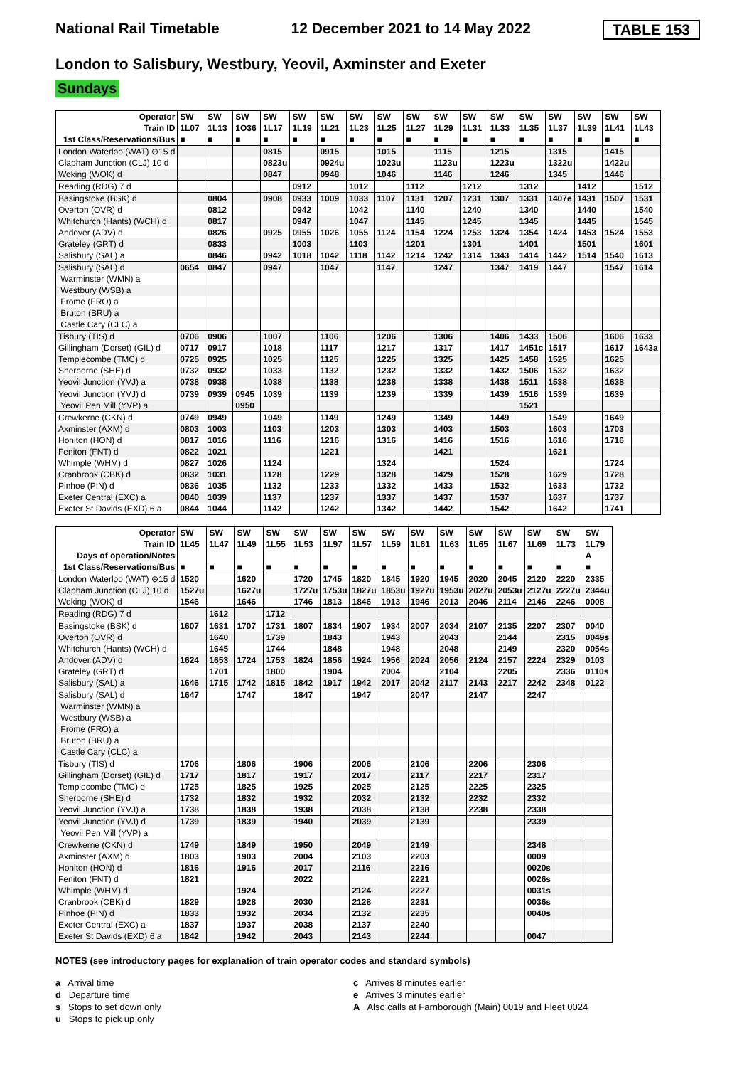National Rail Timetable 12 December 2021 to 14 May 2022 TABLE 153
London to Salisbury, Westbury, Yeovil, Axminster and Exeter
Sundays
| Operator | SW | SW | SW | SW | SW | SW | SW | SW | SW | SW | SW | SW | SW | SW | SW | SW | SW |
| --- | --- | --- | --- | --- | --- | --- | --- | --- | --- | --- | --- | --- | --- | --- | --- | --- | --- |
| Train ID | 1L07 | 1L13 | 1O36 | 1L17 | 1L19 | 1L21 | 1L23 | 1L25 | 1L27 | 1L29 | 1L31 | 1L33 | 1L35 | 1L37 | 1L39 | 1L41 | 1L43 |
| 1st Class/Reservations/Bus | ■ | ■ | ■ | ■ | ■ | ■ | ■ | ■ | ■ | ■ | ■ | ■ | ■ | ■ | ■ | ■ | ■ |
| London Waterloo (WAT) ⊖15 d | | | | 0815 | | 0915 | | 1015 | | 1115 | | 1215 | | 1315 | | 1415 | |
| Clapham Junction (CLJ) 10 d | | | | 0823u | | 0924u | | 1023u | | 1123u | | 1223u | | 1322u | | 1422u | |
| Woking (WOK) d | | | | 0847 | | 0948 | | 1046 | | 1146 | | 1246 | | 1345 | | 1446 | |
| Reading (RDG) 7 d | | | | | 0912 | | 1012 | | 1112 | | 1212 | | 1312 | | 1412 | | 1512 |
| Basingstoke (BSK) d | | 0804 | | 0908 | 0933 | 1009 | 1033 | 1107 | 1131 | 1207 | 1231 | 1307 | 1331 | 1407e | 1431 | 1507 | 1531 |
| Overton (OVR) d | | 0812 | | | 0942 | | 1042 | | 1140 | | 1240 | | 1340 | | 1440 | | 1540 |
| Whitchurch (Hants) (WCH) d | | 0817 | | | 0947 | | 1047 | | 1145 | | 1245 | | 1345 | | 1445 | | 1545 |
| Andover (ADV) d | | 0826 | | 0925 | 0955 | 1026 | 1055 | 1124 | 1154 | 1224 | 1253 | 1324 | 1354 | 1424 | 1453 | 1524 | 1553 |
| Grateley (GRT) d | | 0833 | | | 1003 | | 1103 | | 1201 | | 1301 | | 1401 | | 1501 | | 1601 |
| Salisbury (SAL) a | | 0846 | | 0942 | 1018 | 1042 | 1118 | 1142 | 1214 | 1242 | 1314 | 1343 | 1414 | 1442 | 1514 | 1540 | 1613 |
| Salisbury (SAL) d | 0654 | 0847 | | 0947 | | 1047 | | 1147 | | 1247 | | 1347 | 1419 | 1447 | | 1547 | 1614 |
| Warminster (WMN) a | | | | | | | | | | | | | | | | | |
| Westbury (WSB) a | | | | | | | | | | | | | | | | | |
| Frome (FRO) a | | | | | | | | | | | | | | | | | |
| Bruton (BRU) a | | | | | | | | | | | | | | | | | |
| Castle Cary (CLC) a | | | | | | | | | | | | | | | | | |
| Tisbury (TIS) d | 0706 | 0906 | | 1007 | | 1106 | | 1206 | | 1306 | | 1406 | 1433 | 1506 | | 1606 | 1633 |
| Gillingham (Dorset) (GIL) d | 0717 | 0917 | | 1018 | | 1117 | | 1217 | | 1317 | | 1417 | 1451c | 1517 | | 1617 | 1643a |
| Templecombe (TMC) d | 0725 | 0925 | | 1025 | | 1125 | | 1225 | | 1325 | | 1425 | 1458 | 1525 | | 1625 | |
| Sherborne (SHE) d | 0732 | 0932 | | 1033 | | 1132 | | 1232 | | 1332 | | 1432 | 1506 | 1532 | | 1632 | |
| Yeovil Junction (YVJ) a | 0738 | 0938 | | 1038 | | 1138 | | 1238 | | 1338 | | 1438 | 1511 | 1538 | | 1638 | |
| Yeovil Junction (YVJ) d | 0739 | 0939 | 0945 | 1039 | | 1139 | | 1239 | | 1339 | | 1439 | 1516 | 1539 | | 1639 | |
| Yeovil Pen Mill (YVP) a | | | 0950 | | | | | | | | | | 1521 | | | | |
| Crewkerne (CKN) d | 0749 | 0949 | | 1049 | | 1149 | | 1249 | | 1349 | | 1449 | | 1549 | | 1649 | |
| Axminster (AXM) d | 0803 | 1003 | | 1103 | | 1203 | | 1303 | | 1403 | | 1503 | | 1603 | | 1703 | |
| Honiton (HON) d | 0817 | 1016 | | 1116 | | 1216 | | 1316 | | 1416 | | 1516 | | 1616 | | 1716 | |
| Feniton (FNT) d | 0822 | 1021 | | | | 1221 | | | | 1421 | | | | 1621 | | | |
| Whimple (WHM) d | 0827 | 1026 | | 1124 | | | | 1324 | | | | 1524 | | | | 1724 | |
| Cranbrook (CBK) d | 0832 | 1031 | | 1128 | | 1229 | | 1328 | | 1429 | | 1528 | | 1629 | | 1728 | |
| Pinhoe (PIN) d | 0836 | 1035 | | 1132 | | 1233 | | 1332 | | 1433 | | 1532 | | 1633 | | 1732 | |
| Exeter Central (EXC) a | 0840 | 1039 | | 1137 | | 1237 | | 1337 | | 1437 | | 1537 | | 1637 | | 1737 | |
| Exeter St Davids (EXD) 6 a | 0844 | 1044 | | 1142 | | 1242 | | 1342 | | 1442 | | 1542 | | 1642 | | 1741 | |
| Operator | SW | SW | SW | SW | SW | SW | SW | SW | SW | SW | SW | SW | SW | SW | SW |
| --- | --- | --- | --- | --- | --- | --- | --- | --- | --- | --- | --- | --- | --- | --- | --- |
| Train ID | 1L45 | 1L47 | 1L49 | 1L55 | 1L53 | 1L97 | 1L57 | 1L59 | 1L61 | 1L63 | 1L65 | 1L67 | 1L69 | 1L73 | 1L79 |
| Days of operation/Notes | | | | | | | | | | | | | | | A |
| 1st Class/Reservations/Bus | ■ | ■ | ■ | ■ | ■ | ■ | ■ | ■ | ■ | ■ | ■ | ■ | ■ | ■ | ■ |
| London Waterloo (WAT) ⊖15 d | 1520 | | 1620 | | 1720 | 1745 | 1820 | 1845 | 1920 | 1945 | 2020 | 2045 | 2120 | 2220 | 2335 |
| Clapham Junction (CLJ) 10 d | 1527u | | 1627u | | 1727u | 1753u | 1827u | 1853u | 1927u | 1953u | 2027u | 2053u | 2127u | 2227u | 2344u |
| Woking (WOK) d | 1546 | | 1646 | | 1746 | 1813 | 1846 | 1913 | 1946 | 2013 | 2046 | 2114 | 2146 | 2246 | 0008 |
| Reading (RDG) 7 d | | 1612 | | 1712 | | | | | | | | | | | |
| Basingstoke (BSK) d | 1607 | 1631 | 1707 | 1731 | 1807 | 1834 | 1907 | 1934 | 2007 | 2034 | 2107 | 2135 | 2207 | 2307 | 0040 |
| Overton (OVR) d | | 1640 | | 1739 | | 1843 | | 1943 | | 2043 | | 2144 | | 2315 | 0049s |
| Whitchurch (Hants) (WCH) d | | 1645 | | 1744 | | 1848 | | 1948 | | 2048 | | 2149 | | 2320 | 0054s |
| Andover (ADV) d | 1624 | 1653 | 1724 | 1753 | 1824 | 1856 | 1924 | 1956 | 2024 | 2056 | 2124 | 2157 | 2224 | 2329 | 0103 |
| Grateley (GRT) d | | 1701 | | 1800 | | 1904 | | 2004 | | 2104 | | 2205 | | 2336 | 0110s |
| Salisbury (SAL) a | 1646 | 1715 | 1742 | 1815 | 1842 | 1917 | 1942 | 2017 | 2042 | 2117 | 2143 | 2217 | 2242 | 2348 | 0122 |
| Salisbury (SAL) d | 1647 | | 1747 | | 1847 | | 1947 | | 2047 | | 2147 | | 2247 | | |
| Warminster (WMN) a | | | | | | | | | | | | | | | |
| Westbury (WSB) a | | | | | | | | | | | | | | | |
| Frome (FRO) a | | | | | | | | | | | | | | | |
| Bruton (BRU) a | | | | | | | | | | | | | | | |
| Castle Cary (CLC) a | | | | | | | | | | | | | | | |
| Tisbury (TIS) d | 1706 | | 1806 | | 1906 | | 2006 | | 2106 | | 2206 | | 2306 | | |
| Gillingham (Dorset) (GIL) d | 1717 | | 1817 | | 1917 | | 2017 | | 2117 | | 2217 | | 2317 | | |
| Templecombe (TMC) d | 1725 | | 1825 | | 1925 | | 2025 | | 2125 | | 2225 | | 2325 | | |
| Sherborne (SHE) d | 1732 | | 1832 | | 1932 | | 2032 | | 2132 | | 2232 | | 2332 | | |
| Yeovil Junction (YVJ) a | 1738 | | 1838 | | 1938 | | 2038 | | 2138 | | 2238 | | 2338 | | |
| Yeovil Junction (YVJ) d | 1739 | | 1839 | | 1940 | | 2039 | | 2139 | | | | 2339 | | |
| Yeovil Pen Mill (YVP) a | | | | | | | | | | | | | | | |
| Crewkerne (CKN) d | 1749 | | 1849 | | 1950 | | 2049 | | 2149 | | | | 2348 | | |
| Axminster (AXM) d | 1803 | | 1903 | | 2004 | | 2103 | | 2203 | | | | 0009 | | |
| Honiton (HON) d | 1816 | | 1916 | | 2017 | | 2116 | | 2216 | | | | 0020s | | |
| Feniton (FNT) d | 1821 | | | | 2022 | | | | 2221 | | | | 0026s | | |
| Whimple (WHM) d | | | 1924 | | | | 2124 | | 2227 | | | | 0031s | | |
| Cranbrook (CBK) d | 1829 | | 1928 | | 2030 | | 2128 | | 2231 | | | | 0036s | | |
| Pinhoe (PIN) d | 1833 | | 1932 | | 2034 | | 2132 | | 2235 | | | | 0040s | | |
| Exeter Central (EXC) a | 1837 | | 1937 | | 2038 | | 2137 | | 2240 | | | | | | |
| Exeter St Davids (EXD) 6 a | 1842 | | 1942 | | 2043 | | 2143 | | 2244 | | | | 0047 | | |
NOTES (see introductory pages for explanation of train operator codes and standard symbols)
a Arrival time
d Departure time
s Stops to set down only
u Stops to pick up only
c Arrives 8 minutes earlier
e Arrives 3 minutes earlier
A Also calls at Farnborough (Main) 0019 and Fleet 0024